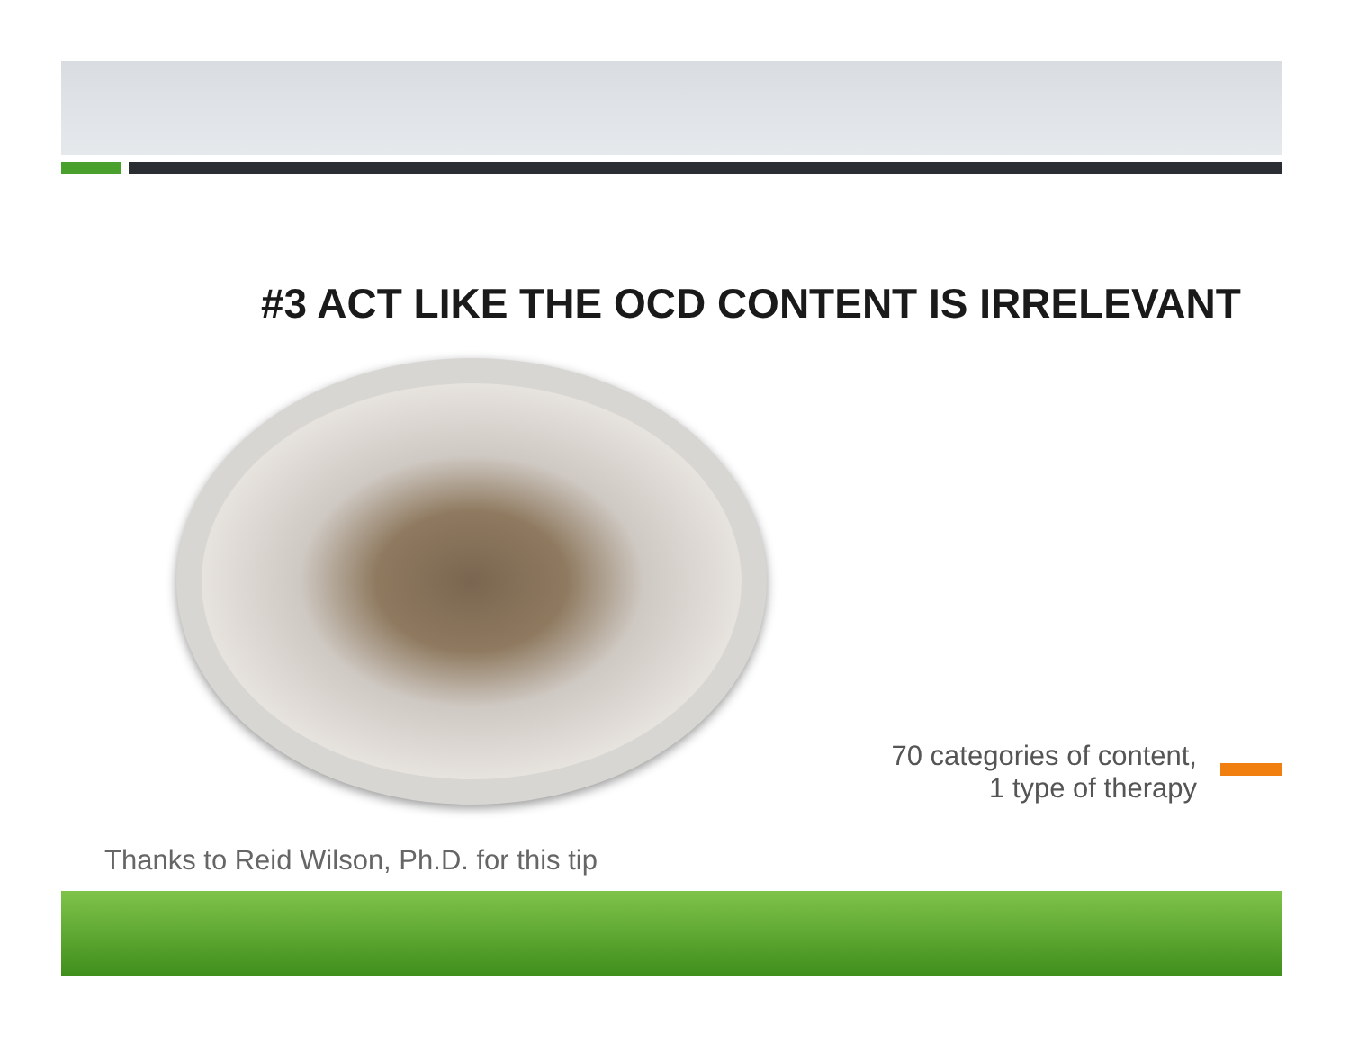#3 ACT LIKE THE OCD CONTENT IS IRRELEVANT
70 categories of content,
1 type of therapy
Thanks to Reid Wilson, Ph.D. for this tip